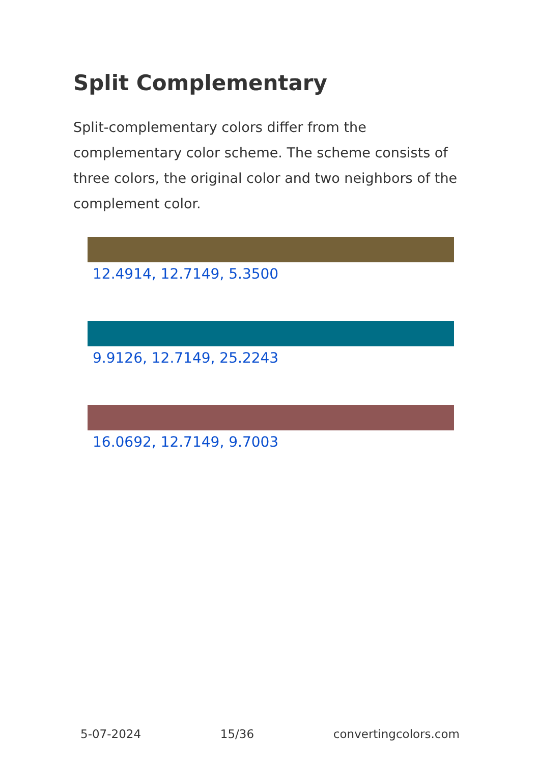Split Complementary
Split-complementary colors differ from the complementary color scheme. The scheme consists of three colors, the original color and two neighbors of the complement color.
12.4914, 12.7149, 5.3500
9.9126, 12.7149, 25.2243
16.0692, 12.7149, 9.7003
5-07-2024 15/36 convertingcolors.com